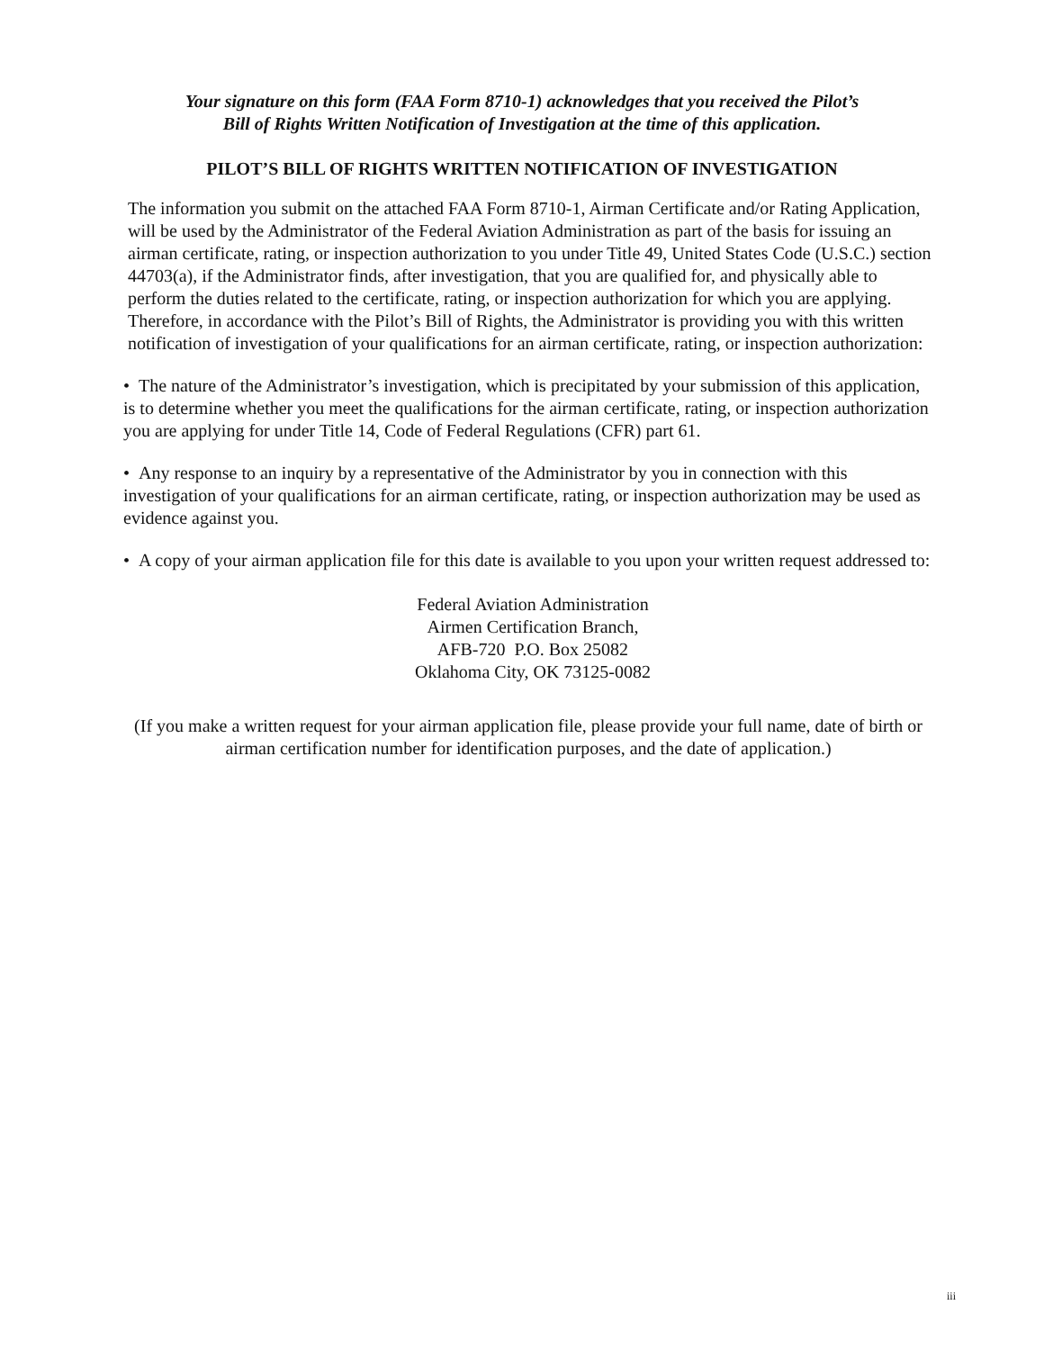Your signature on this form (FAA Form 8710-1) acknowledges that you received the Pilot’s
Bill of Rights Written Notification of Investigation at the time of this application.
PILOT’S BILL OF RIGHTS WRITTEN NOTIFICATION OF INVESTIGATION
The information you submit on the attached FAA Form 8710-1, Airman Certificate and/or Rating Application, will be used by the Administrator of the Federal Aviation Administration as part of the basis for issuing an airman certificate, rating, or inspection authorization to you under Title 49, United States Code (U.S.C.) section 44703(a), if the Administrator finds, after investigation, that you are qualified for, and physically able to perform the duties related to the certificate, rating, or inspection authorization for which you are applying. Therefore, in accordance with the Pilot’s Bill of Rights, the Administrator is providing you with this written notification of investigation of your qualifications for an airman certificate, rating, or inspection authorization:
• The nature of the Administrator’s investigation, which is precipitated by your submission of this application, is to determine whether you meet the qualifications for the airman certificate, rating, or inspection authorization you are applying for under Title 14, Code of Federal Regulations (CFR) part 61.
• Any response to an inquiry by a representative of the Administrator by you in connection with this investigation of your qualifications for an airman certificate, rating, or inspection authorization may be used as evidence against you.
• A copy of your airman application file for this date is available to you upon your written request addressed to:
Federal Aviation Administration
Airmen Certification Branch,
AFB-720 P.O. Box 25082
Oklahoma City, OK 73125-0082
(If you make a written request for your airman application file, please provide your full name, date of birth or airman certification number for identification purposes, and the date of application.)
iii